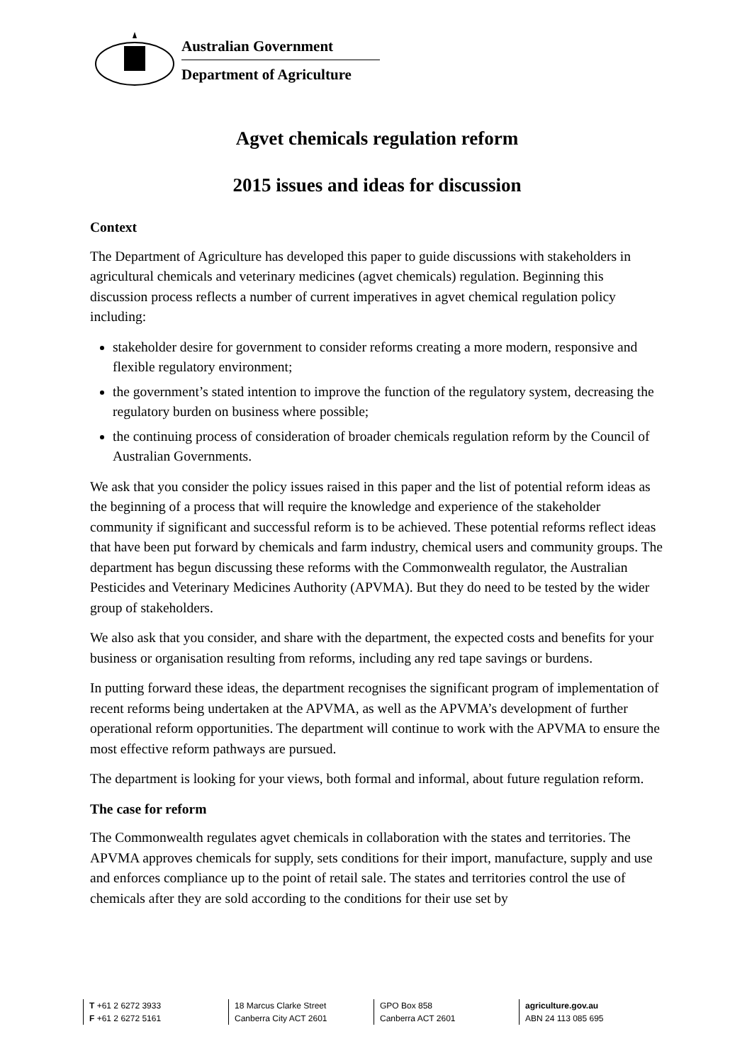Australian Government
Department of Agriculture
Agvet chemicals regulation reform
2015 issues and ideas for discussion
Context
The Department of Agriculture has developed this paper to guide discussions with stakeholders in agricultural chemicals and veterinary medicines (agvet chemicals) regulation. Beginning this discussion process reflects a number of current imperatives in agvet chemical regulation policy including:
stakeholder desire for government to consider reforms creating a more modern, responsive and flexible regulatory environment;
the government’s stated intention to improve the function of the regulatory system, decreasing the regulatory burden on business where possible;
the continuing process of consideration of broader chemicals regulation reform by the Council of Australian Governments.
We ask that you consider the policy issues raised in this paper and the list of potential reform ideas as the beginning of a process that will require the knowledge and experience of the stakeholder community if significant and successful reform is to be achieved. These potential reforms reflect ideas that have been put forward by chemicals and farm industry, chemical users and community groups. The department has begun discussing these reforms with the Commonwealth regulator, the Australian Pesticides and Veterinary Medicines Authority (APVMA). But they do need to be tested by the wider group of stakeholders.
We also ask that you consider, and share with the department, the expected costs and benefits for your business or organisation resulting from reforms, including any red tape savings or burdens.
In putting forward these ideas, the department recognises the significant program of implementation of recent reforms being undertaken at the APVMA, as well as the APVMA’s development of further operational reform opportunities. The department will continue to work with the APVMA to ensure the most effective reform pathways are pursued.
The department is looking for your views, both formal and informal, about future regulation reform.
The case for reform
The Commonwealth regulates agvet chemicals in collaboration with the states and territories. The APVMA approves chemicals for supply, sets conditions for their import, manufacture, supply and use and enforces compliance up to the point of retail sale. The states and territories control the use of chemicals after they are sold according to the conditions for their use set by
T +61 2 6272 3933
F +61 2 6272 5161
18 Marcus Clarke Street
Canberra City ACT 2601
GPO Box 858
Canberra ACT 2601
agriculture.gov.au
ABN 24 113 085 695